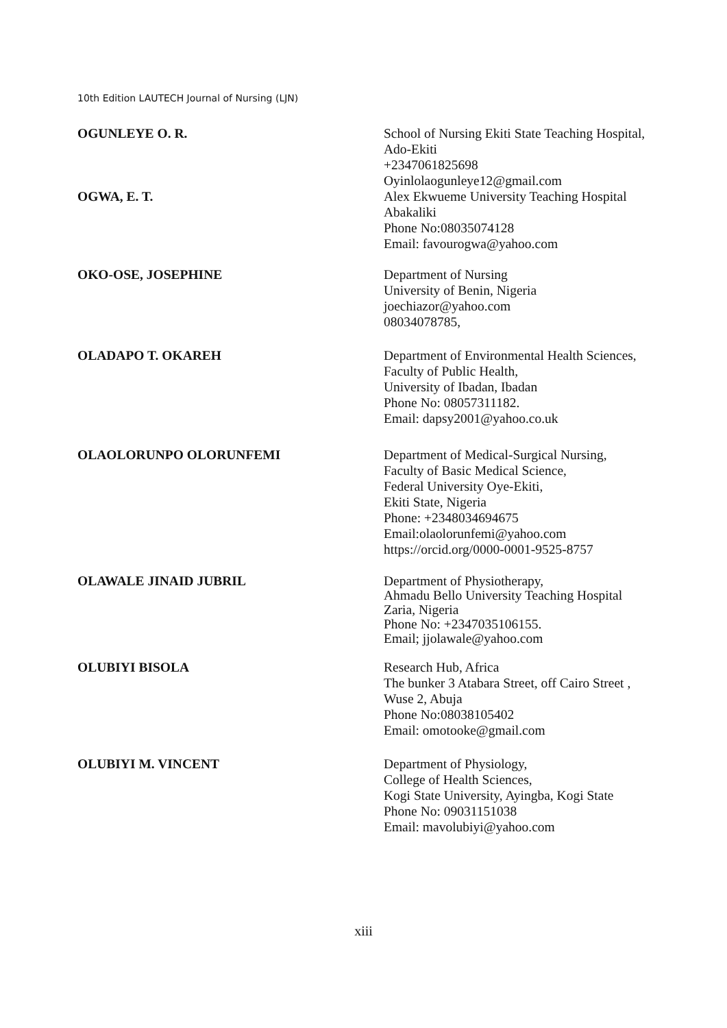10th Edition LAUTECH Journal of Nursing (LJN)
OGUNLEYE O. R. School of Nursing Ekiti State Teaching Hospital,
Ado-Ekiti
+2347061825698
Oyinlolaogunleye12@gmail.com
OGWA, E. T. Alex Ekwueme University Teaching Hospital
Abakaliki
Phone No:08035074128
Email: favourogwa@yahoo.com
OKO-OSE, JOSEPHINE Department of Nursing
University of Benin, Nigeria
joechiazor@yahoo.com
08034078785,
OLADAPO T. OKAREH Department of Environmental Health Sciences,
Faculty of Public Health,
University of Ibadan, Ibadan
Phone No: 08057311182.
Email: dapsy2001@yahoo.co.uk
OLAOLORUNPO OLORUNFEMI Department of Medical-Surgical Nursing,
Faculty of Basic Medical Science,
Federal University Oye-Ekiti,
Ekiti State, Nigeria
Phone: +2348034694675
Email:olaolorunfemi@yahoo.com
https://orcid.org/0000-0001-9525-8757
OLAWALE JINAID JUBRIL Department of Physiotherapy,
Ahmadu Bello University Teaching Hospital
Zaria, Nigeria
Phone No: +2347035106155.
Email; jjolawale@yahoo.com
OLUBIYI BISOLA Research Hub, Africa
The bunker 3 Atabara Street, off Cairo Street ,
Wuse 2, Abuja
Phone No:08038105402
Email: omotooke@gmail.com
OLUBIYI M. VINCENT Department of Physiology,
College of Health Sciences,
Kogi State University, Ayingba, Kogi State
Phone No: 09031151038
Email: mavolubiyi@yahoo.com
xiii